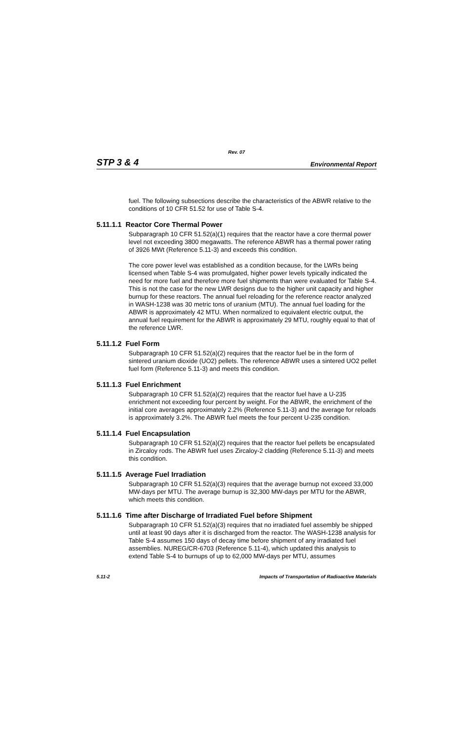Rev. 07
STP 3 & 4 Environmental Report
fuel. The following subsections describe the characteristics of the ABWR relative to the conditions of 10 CFR 51.52 for use of Table S-4.
5.11.1.1 Reactor Core Thermal Power
Subparagraph 10 CFR 51.52(a)(1) requires that the reactor have a core thermal power level not exceeding 3800 megawatts. The reference ABWR has a thermal power rating of 3926 MWt (Reference 5.11-3) and exceeds this condition.
The core power level was established as a condition because, for the LWRs being licensed when Table S-4 was promulgated, higher power levels typically indicated the need for more fuel and therefore more fuel shipments than were evaluated for Table S-4. This is not the case for the new LWR designs due to the higher unit capacity and higher burnup for these reactors. The annual fuel reloading for the reference reactor analyzed in WASH-1238 was 30 metric tons of uranium (MTU). The annual fuel loading for the ABWR is approximately 42 MTU. When normalized to equivalent electric output, the annual fuel requirement for the ABWR is approximately 29 MTU, roughly equal to that of the reference LWR.
5.11.1.2 Fuel Form
Subparagraph 10 CFR 51.52(a)(2) requires that the reactor fuel be in the form of sintered uranium dioxide (UO2) pellets. The reference ABWR uses a sintered UO2 pellet fuel form (Reference 5.11-3) and meets this condition.
5.11.1.3 Fuel Enrichment
Subparagraph 10 CFR 51.52(a)(2) requires that the reactor fuel have a U-235 enrichment not exceeding four percent by weight. For the ABWR, the enrichment of the initial core averages approximately 2.2% (Reference 5.11-3) and the average for reloads is approximately 3.2%. The ABWR fuel meets the four percent U-235 condition.
5.11.1.4 Fuel Encapsulation
Subparagraph 10 CFR 51.52(a)(2) requires that the reactor fuel pellets be encapsulated in Zircaloy rods. The ABWR fuel uses Zircaloy-2 cladding (Reference 5.11-3) and meets this condition.
5.11.1.5 Average Fuel Irradiation
Subparagraph 10 CFR 51.52(a)(3) requires that the average burnup not exceed 33,000 MW-days per MTU. The average burnup is 32,300 MW-days per MTU for the ABWR, which meets this condition.
5.11.1.6 Time after Discharge of Irradiated Fuel before Shipment
Subparagraph 10 CFR 51.52(a)(3) requires that no irradiated fuel assembly be shipped until at least 90 days after it is discharged from the reactor. The WASH-1238 analysis for Table S-4 assumes 150 days of decay time before shipment of any irradiated fuel assemblies. NUREG/CR-6703 (Reference 5.11-4), which updated this analysis to extend Table S-4 to burnups of up to 62,000 MW-days per MTU, assumes
5.11-2 Impacts of Transportation of Radioactive Materials